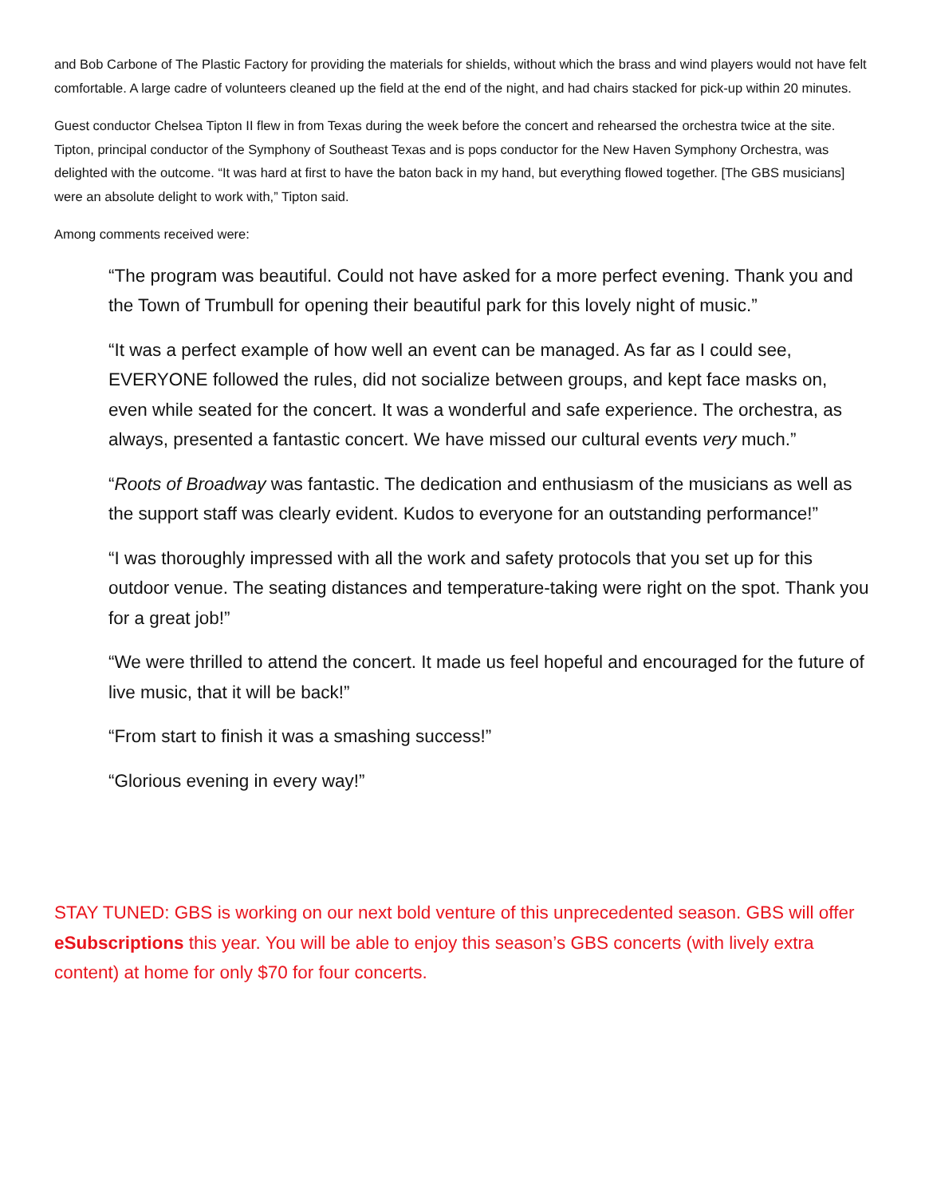and Bob Carbone of The Plastic Factory for providing the materials for shields, without which the brass and wind players would not have felt comfortable. A large cadre of volunteers cleaned up the field at the end of the night, and had chairs stacked for pick-up within 20 minutes.
Guest conductor Chelsea Tipton II flew in from Texas during the week before the concert and rehearsed the orchestra twice at the site. Tipton, principal conductor of the Symphony of Southeast Texas and is pops conductor for the New Haven Symphony Orchestra, was delighted with the outcome. “It was hard at first to have the baton back in my hand, but everything flowed together. [The GBS musicians] were an absolute delight to work with,” Tipton said.
Among comments received were:
“The program was beautiful. Could not have asked for a more perfect evening. Thank you and the Town of Trumbull for opening their beautiful park for this lovely night of music.”
“It was a perfect example of how well an event can be managed. As far as I could see, EVERYONE followed the rules, did not socialize between groups, and kept face masks on, even while seated for the concert. It was a wonderful and safe experience. The orchestra, as always, presented a fantastic concert. We have missed our cultural events very much.”
“Roots of Broadway was fantastic. The dedication and enthusiasm of the musicians as well as the support staff was clearly evident. Kudos to everyone for an outstanding performance!”
“I was thoroughly impressed with all the work and safety protocols that you set up for this outdoor venue. The seating distances and temperature-taking were right on the spot. Thank you for a great job!”
“We were thrilled to attend the concert. It made us feel hopeful and encouraged for the future of live music, that it will be back!”
“From start to finish it was a smashing success!”
“Glorious evening in every way!”
STAY TUNED: GBS is working on our next bold venture of this unprecedented season. GBS will offer eSubscriptions this year. You will be able to enjoy this season’s GBS concerts (with lively extra content) at home for only $70 for four concerts.